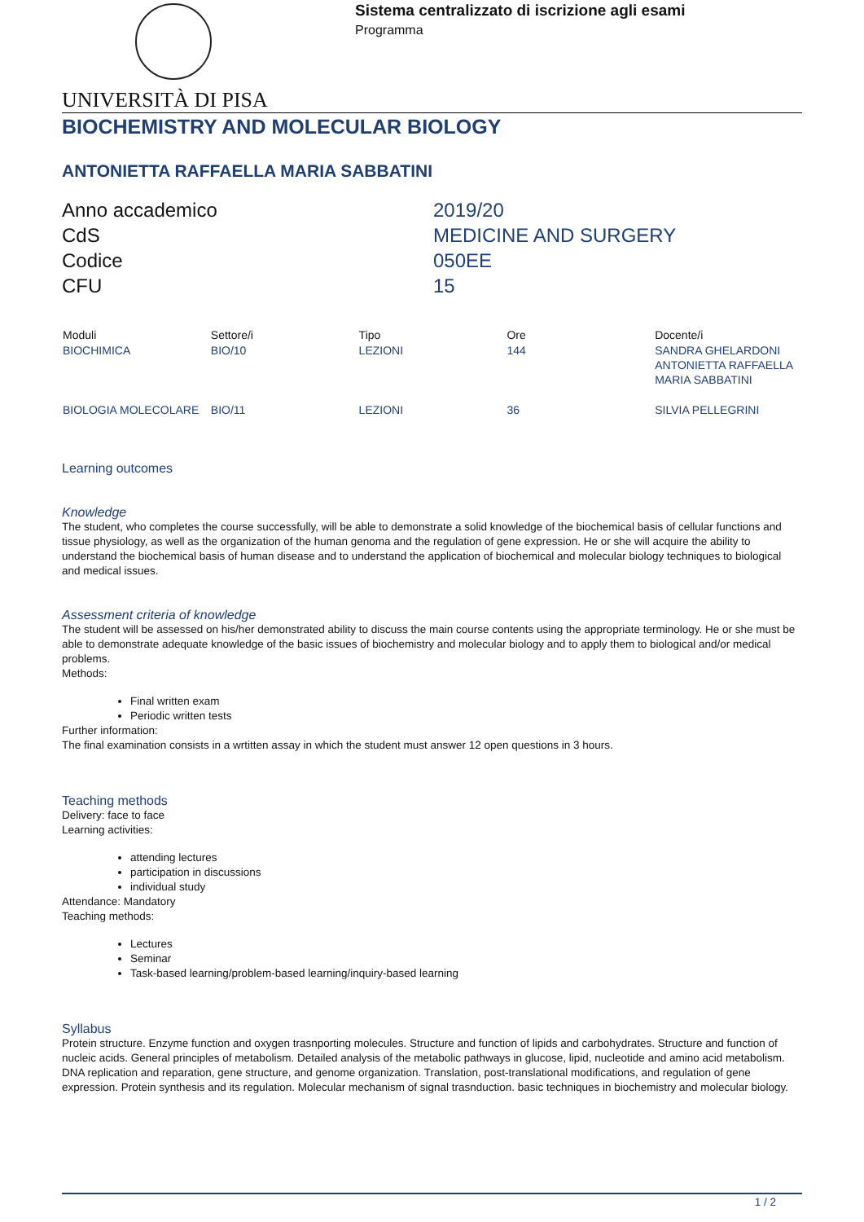Sistema centralizzato di iscrizione agli esami
Programma
UNIVERSITÀ DI PISA
BIOCHEMISTRY AND MOLECULAR BIOLOGY
ANTONIETTA RAFFAELLA MARIA SABBATINI
Anno accademico
2019/20
CdS
MEDICINE AND SURGERY
Codice
050EE
CFU
15
| Moduli | Settore/i | Tipo | Ore | Docente/i |
| --- | --- | --- | --- | --- |
| BIOCHIMICA | BIO/10 | LEZIONI | 144 | SANDRA GHELARDONI ANTONIETTA RAFFAELLA MARIA SABBATINI |
| BIOLOGIA MOLECOLARE | BIO/11 | LEZIONI | 36 | SILVIA PELLEGRINI |
Learning outcomes
Knowledge
The student, who completes the course successfully, will be able to demonstrate a solid knowledge of the biochemical basis of cellular functions and tissue physiology, as well as the organization of the human genoma and the regulation of gene expression. He or she will acquire the ability to understand the biochemical basis of human disease and to understand the application of biochemical and molecular biology techniques to biological and medical issues.
Assessment criteria of knowledge
The student will be assessed on his/her demonstrated ability to discuss the main course contents using the appropriate terminology. He or she must be able to demonstrate adequate knowledge of the basic issues of biochemistry and molecular biology and to apply them to biological and/or medical problems.
Methods:
Final written exam
Periodic written tests
Further information:
The final examination consists in a wrtitten assay in which the student must answer 12 open questions in 3 hours.
Teaching methods
Delivery: face to face
Learning activities:
attending lectures
participation in discussions
individual study
Attendance: Mandatory
Teaching methods:
Lectures
Seminar
Task-based learning/problem-based learning/inquiry-based learning
Syllabus
Protein structure. Enzyme function and oxygen trasnporting molecules. Structure and function of lipids and carbohydrates. Structure and function of nucleic acids. General principles of metabolism. Detailed analysis of the metabolic pathways in glucose, lipid, nucleotide and amino acid metabolism. DNA replication and reparation, gene structure, and genome organization. Translation, post-translational modifications, and regulation of gene expression. Protein synthesis and its regulation. Molecular mechanism of signal trasnduction. basic techniques in biochemistry and molecular biology.
1 / 2